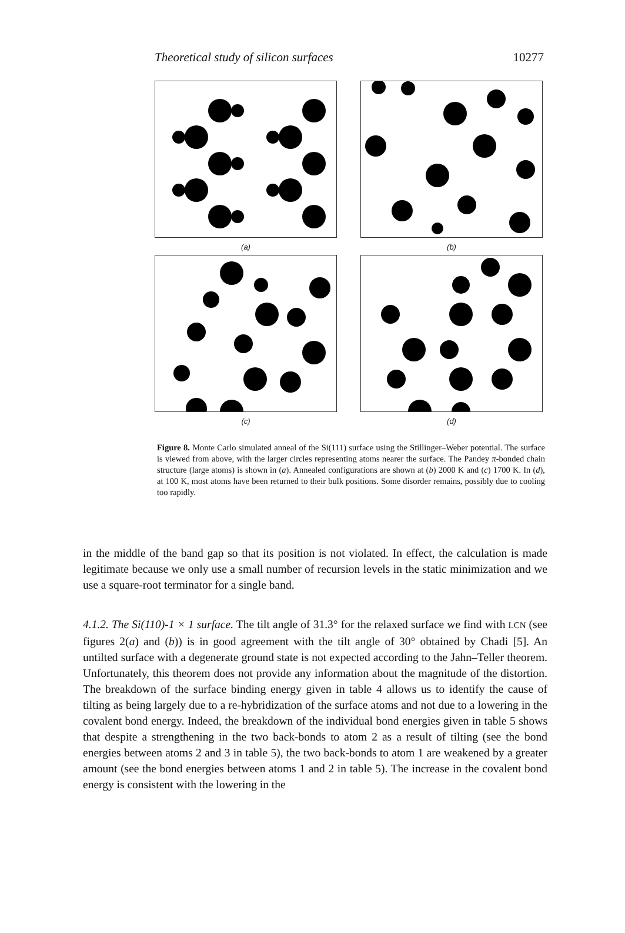Theoretical study of silicon surfaces 10277
(a)
(b)
(c)
(d)
Figure 8. Monte Carlo simulated anneal of the Si(111) surface using the Stillinger–Weber potential. The surface is viewed from above, with the larger circles representing atoms nearer the surface. The Pandey π-bonded chain structure (large atoms) is shown in (a). Annealed configurations are shown at (b) 2000 K and (c) 1700 K. In (d), at 100 K, most atoms have been returned to their bulk positions. Some disorder remains, possibly due to cooling too rapidly.
in the middle of the band gap so that its position is not violated. In effect, the calculation is made legitimate because we only use a small number of recursion levels in the static minimization and we use a square-root terminator for a single band.
4.1.2. The Si(110)-1 × 1 surface. The tilt angle of 31.3° for the relaxed surface we find with LCN (see figures 2(a) and (b)) is in good agreement with the tilt angle of 30° obtained by Chadi [5]. An untilted surface with a degenerate ground state is not expected according to the Jahn–Teller theorem. Unfortunately, this theorem does not provide any information about the magnitude of the distortion. The breakdown of the surface binding energy given in table 4 allows us to identify the cause of tilting as being largely due to a re-hybridization of the surface atoms and not due to a lowering in the covalent bond energy. Indeed, the breakdown of the individual bond energies given in table 5 shows that despite a strengthening in the two back-bonds to atom 2 as a result of tilting (see the bond energies between atoms 2 and 3 in table 5), the two back-bonds to atom 1 are weakened by a greater amount (see the bond energies between atoms 1 and 2 in table 5). The increase in the covalent bond energy is consistent with the lowering in the